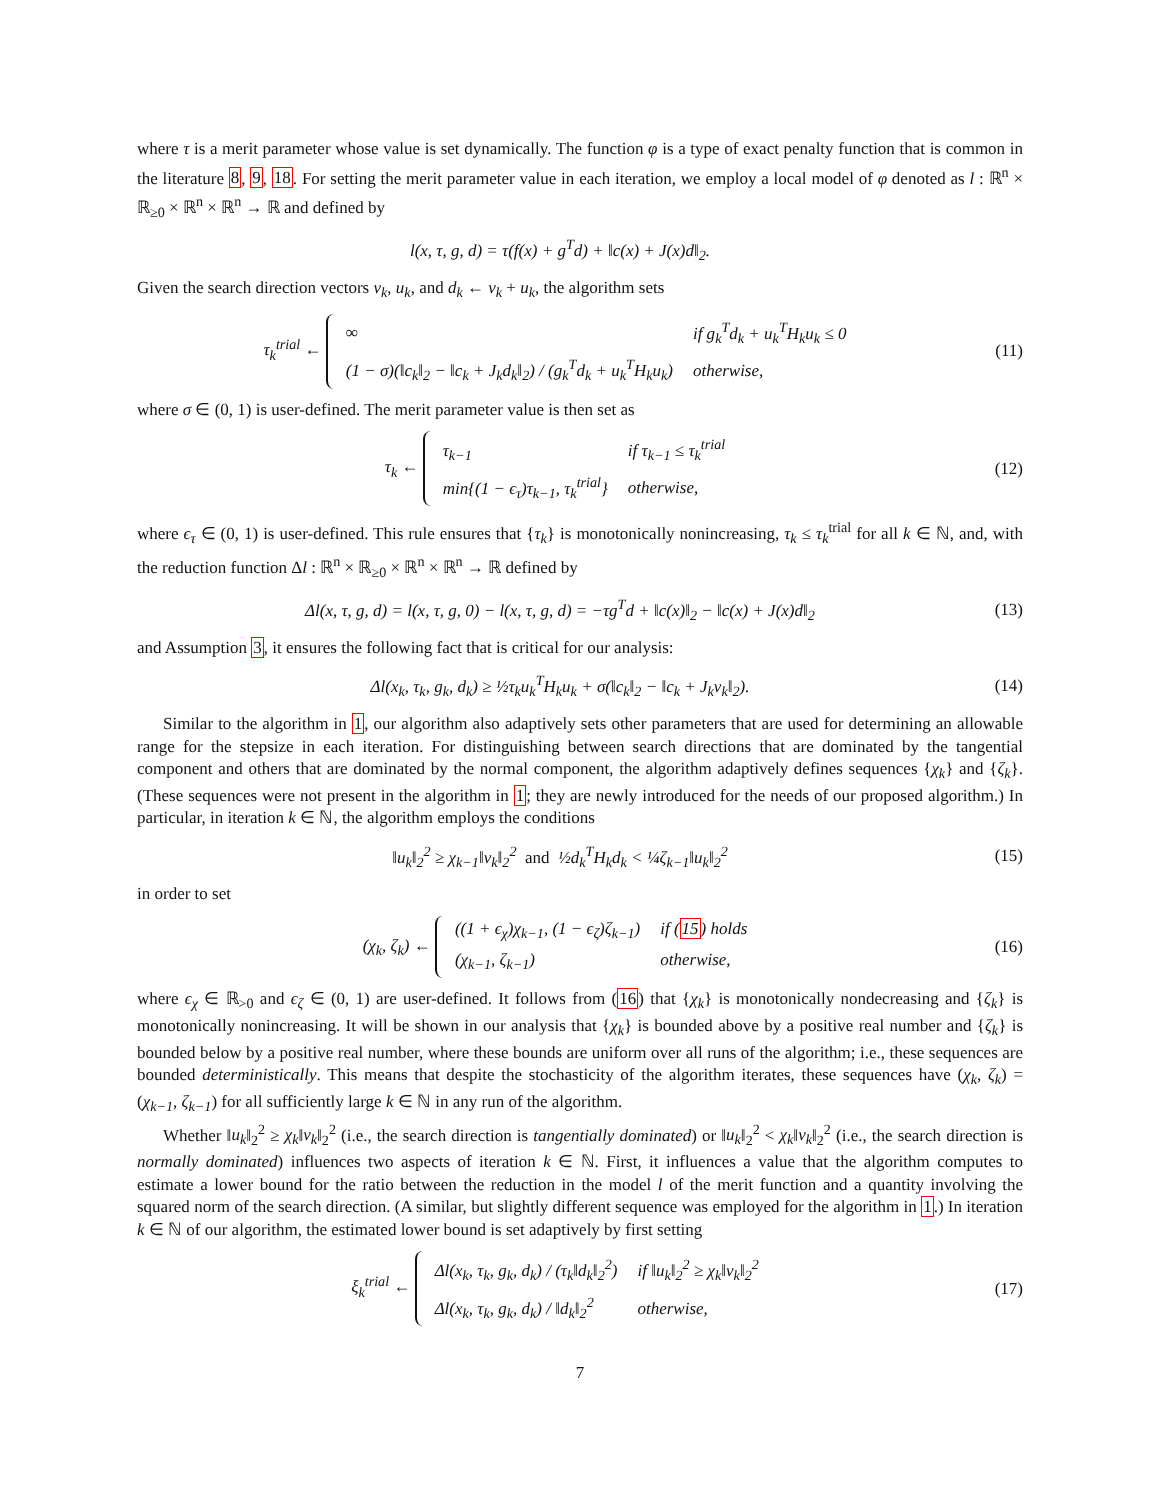where τ is a merit parameter whose value is set dynamically. The function φ is a type of exact penalty function that is common in the literature 8, 9, 18. For setting the merit parameter value in each iteration, we employ a local model of φ denoted as l : ℝ<sup>n</sup> × ℝ<sub>≥0</sub> × ℝ<sup>n</sup> × ℝ<sup>n</sup> → ℝ and defined by
l(x, τ, g, d) = τ(f(x) + g<sup>T</sup>d) + ‖c(x) + J(x)d‖<sub>2</sub>.
Given the search direction vectors v<sub>k</sub>, u<sub>k</sub>, and d<sub>k</sub> ← v<sub>k</sub> + u<sub>k</sub>, the algorithm sets
τ<sub>k</sub><sup>trial</sup> ←
∞
if g<sub>k</sub><sup>T</sup>d<sub>k</sub> + u<sub>k</sub><sup>T</sup>H<sub>k</sub>u<sub>k</sub> ≤ 0
(1 − σ)(‖c<sub>k</sub>‖<sub>2</sub> − ‖c<sub>k</sub> + J<sub>k</sub>d<sub>k</sub>‖<sub>2</sub>) / (g<sub>k</sub><sup>T</sup>d<sub>k</sub> + u<sub>k</sub><sup>T</sup>H<sub>k</sub>u<sub>k</sub>)
otherwise,
(11)
where σ ∈ (0, 1) is user-defined. The merit parameter value is then set as
τ<sub>k</sub> ←
τ<sub>k−1</sub>
if τ<sub>k−1</sub> ≤ τ<sub>k</sub><sup>trial</sup>
min{(1 − ϵ<sub>τ</sub>)τ<sub>k−1</sub>, τ<sub>k</sub><sup>trial</sup>}
otherwise,
(12)
where ϵ<sub>τ</sub> ∈ (0, 1) is user-defined. This rule ensures that {τ<sub>k</sub>} is monotonically nonincreasing, τ<sub>k</sub> ≤ τ<sub>k</sub><sup>trial</sup> for all k ∈ ℕ, and, with the reduction function Δl : ℝ<sup>n</sup> × ℝ<sub>≥0</sub> × ℝ<sup>n</sup> × ℝ<sup>n</sup> → ℝ defined by
Δl(x, τ, g, d) = l(x, τ, g, 0) − l(x, τ, g, d) = −τg<sup>T</sup>d + ‖c(x)‖<sub>2</sub> − ‖c(x) + J(x)d‖<sub>2</sub>
(13)
and Assumption 3, it ensures the following fact that is critical for our analysis:
Δl(x<sub>k</sub>, τ<sub>k</sub>, g<sub>k</sub>, d<sub>k</sub>) ≥ ½τ<sub>k</sub>u<sub>k</sub><sup>T</sup>H<sub>k</sub>u<sub>k</sub> + σ(‖c<sub>k</sub>‖<sub>2</sub> − ‖c<sub>k</sub> + J<sub>k</sub>v<sub>k</sub>‖<sub>2</sub>).
(14)
Similar to the algorithm in 1, our algorithm also adaptively sets other parameters that are used for determining an allowable range for the stepsize in each iteration. For distinguishing between search directions that are dominated by the tangential component and others that are dominated by the normal component, the algorithm adaptively defines sequences {χ<sub>k</sub>} and {ζ<sub>k</sub>}. (These sequences were not present in the algorithm in 1; they are newly introduced for the needs of our proposed algorithm.) In particular, in iteration k ∈ ℕ, the algorithm employs the conditions
‖u<sub>k</sub>‖<sub>2</sub><sup>2</sup> ≥ χ<sub>k−1</sub>‖v<sub>k</sub>‖<sub>2</sub><sup>2</sup> and ½d<sub>k</sub><sup>T</sup>H<sub>k</sub>d<sub>k</sub> < ¼ζ<sub>k−1</sub>‖u<sub>k</sub>‖<sub>2</sub><sup>2</sup>
(15)
in order to set
(χ<sub>k</sub>, ζ<sub>k</sub>) ←
((1 + ϵ<sub>χ</sub>)χ<sub>k−1</sub>, (1 − ϵ<sub>ζ</sub>)ζ<sub>k−1</sub>)
if (15) holds
(χ<sub>k−1</sub>, ζ<sub>k−1</sub>)
otherwise,
(16)
where ϵ<sub>χ</sub> ∈ ℝ<sub>>0</sub> and ϵ<sub>ζ</sub> ∈ (0, 1) are user-defined. It follows from (16) that {χ<sub>k</sub>} is monotonically nondecreasing and {ζ<sub>k</sub>} is monotonically nonincreasing. It will be shown in our analysis that {χ<sub>k</sub>} is bounded above by a positive real number and {ζ<sub>k</sub>} is bounded below by a positive real number, where these bounds are uniform over all runs of the algorithm; i.e., these sequences are bounded deterministically. This means that despite the stochasticity of the algorithm iterates, these sequences have (χ<sub>k</sub>, ζ<sub>k</sub>) = (χ<sub>k−1</sub>, ζ<sub>k−1</sub>) for all sufficiently large k ∈ ℕ in any run of the algorithm.
Whether ‖u<sub>k</sub>‖<sub>2</sub><sup>2</sup> ≥ χ<sub>k</sub>‖v<sub>k</sub>‖<sub>2</sub><sup>2</sup> (i.e., the search direction is tangentially dominated) or ‖u<sub>k</sub>‖<sub>2</sub><sup>2</sup> < χ<sub>k</sub>‖v<sub>k</sub>‖<sub>2</sub><sup>2</sup> (i.e., the search direction is normally dominated) influences two aspects of iteration k ∈ ℕ. First, it influences a value that the algorithm computes to estimate a lower bound for the ratio between the reduction in the model l of the merit function and a quantity involving the squared norm of the search direction. (A similar, but slightly different sequence was employed for the algorithm in 1.) In iteration k ∈ ℕ of our algorithm, the estimated lower bound is set adaptively by first setting
ξ<sub>k</sub><sup>trial</sup> ←
Δl(x<sub>k</sub>, τ<sub>k</sub>, g<sub>k</sub>, d<sub>k</sub>) / (τ<sub>k</sub>‖d<sub>k</sub>‖<sub>2</sub><sup>2</sup>)
if ‖u<sub>k</sub>‖<sub>2</sub><sup>2</sup> ≥ χ<sub>k</sub>‖v<sub>k</sub>‖<sub>2</sub><sup>2</sup>
Δl(x<sub>k</sub>, τ<sub>k</sub>, g<sub>k</sub>, d<sub>k</sub>) / ‖d<sub>k</sub>‖<sub>2</sub><sup>2</sup>
otherwise,
(17)
7